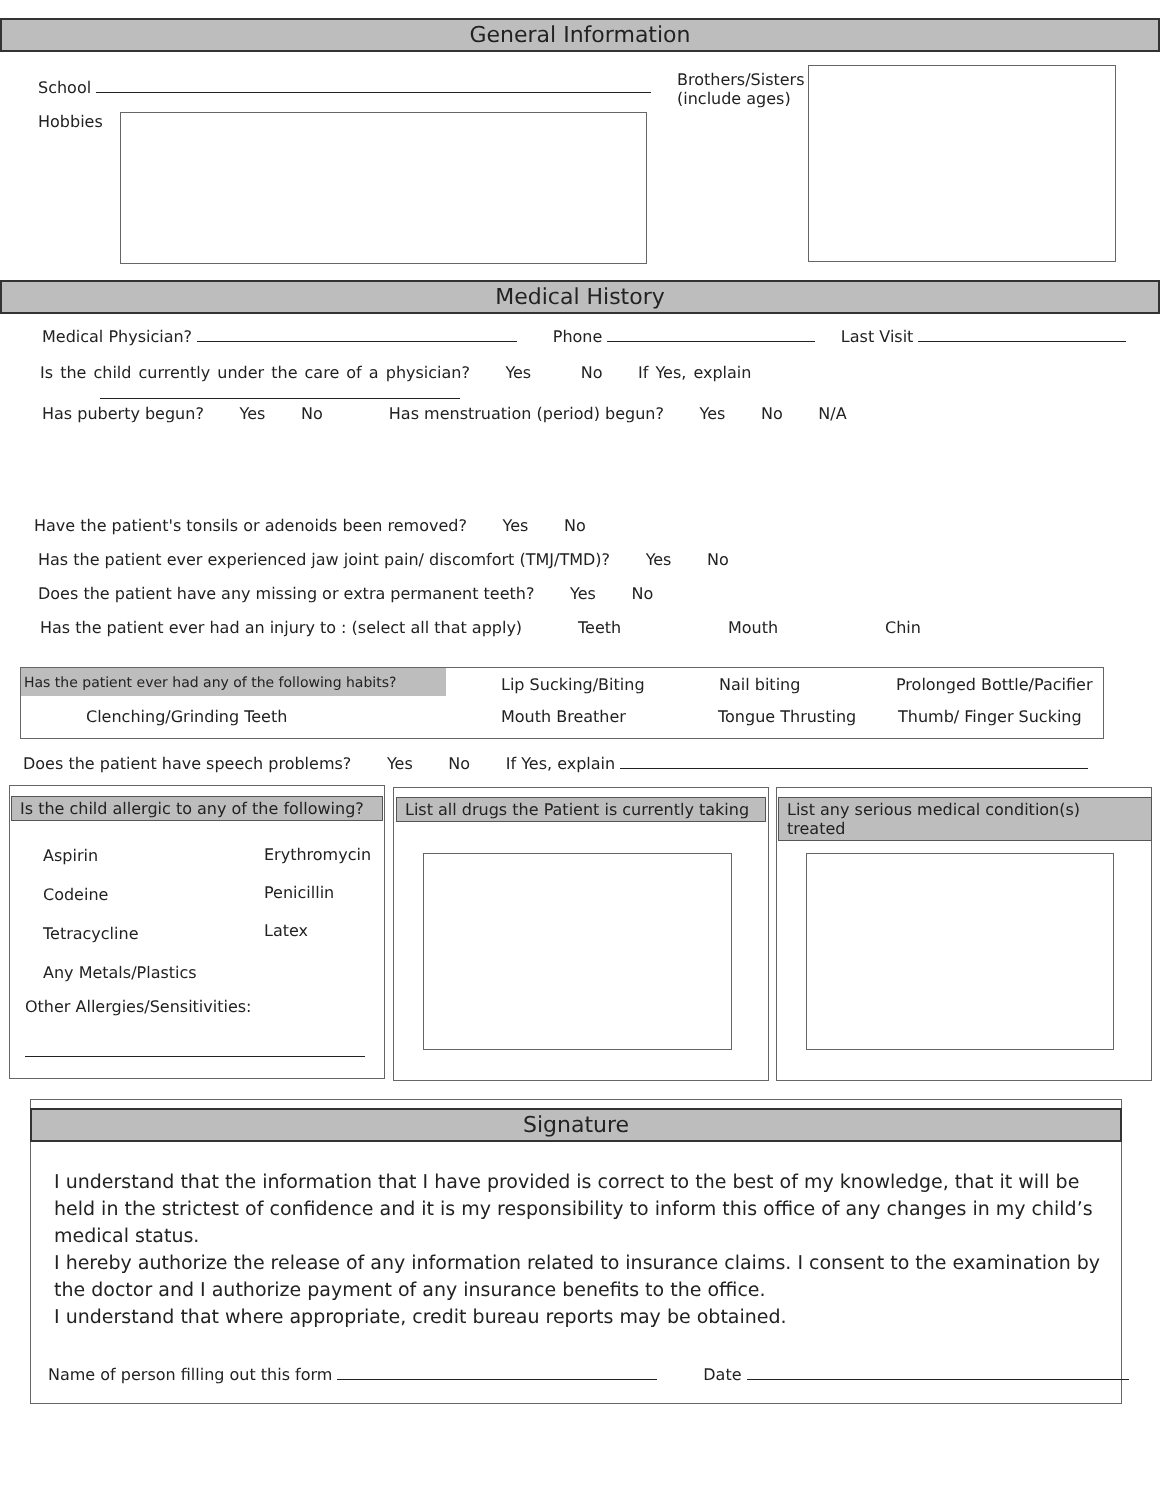General Information
School
Hobbies
Brothers/Sisters
(include ages)
Medical History
Medical Physician? Phone Last Visit
Is the child currently under the care of a physician? Yes No If Yes, explain
Has puberty begun? Yes No Has menstruation (period) begun? Yes No N/A
Have the patient's tonsils or adenoids been removed? Yes No
Has the patient ever experienced jaw joint pain/ discomfort (TMJ/TMD)? Yes No
Does the patient have any missing or extra permanent teeth? Yes No
Has the patient ever had an injury to : (select all that apply) Teeth Mouth Chin
Has the patient ever had any of the following habits?
Lip Sucking/Biting Nail biting Prolonged Bottle/Pacifier
Clenching/Grinding Teeth Mouth Breather Tongue Thrusting Thumb/ Finger Sucking
Does the patient have speech problems? Yes No If Yes, explain
Is the child allergic to any of the following?
Aspirin
Codeine
Tetracycline
Any Metals/Plastics
Erythromycin
Penicillin
Latex
Other Allergies/Sensitivities:
List all drugs the Patient is currently taking
List any serious medical condition(s) treated
Signature
I understand that the information that I have provided is correct to the best of my knowledge, that it will be held in the strictest of confidence and it is my responsibility to inform this office of any changes in my child’s medical status.
I hereby authorize the release of any information related to insurance claims. I consent to the examination by the doctor and I authorize payment of any insurance benefits to the office.
I understand that where appropriate, credit bureau reports may be obtained.
Name of person filling out this form Date